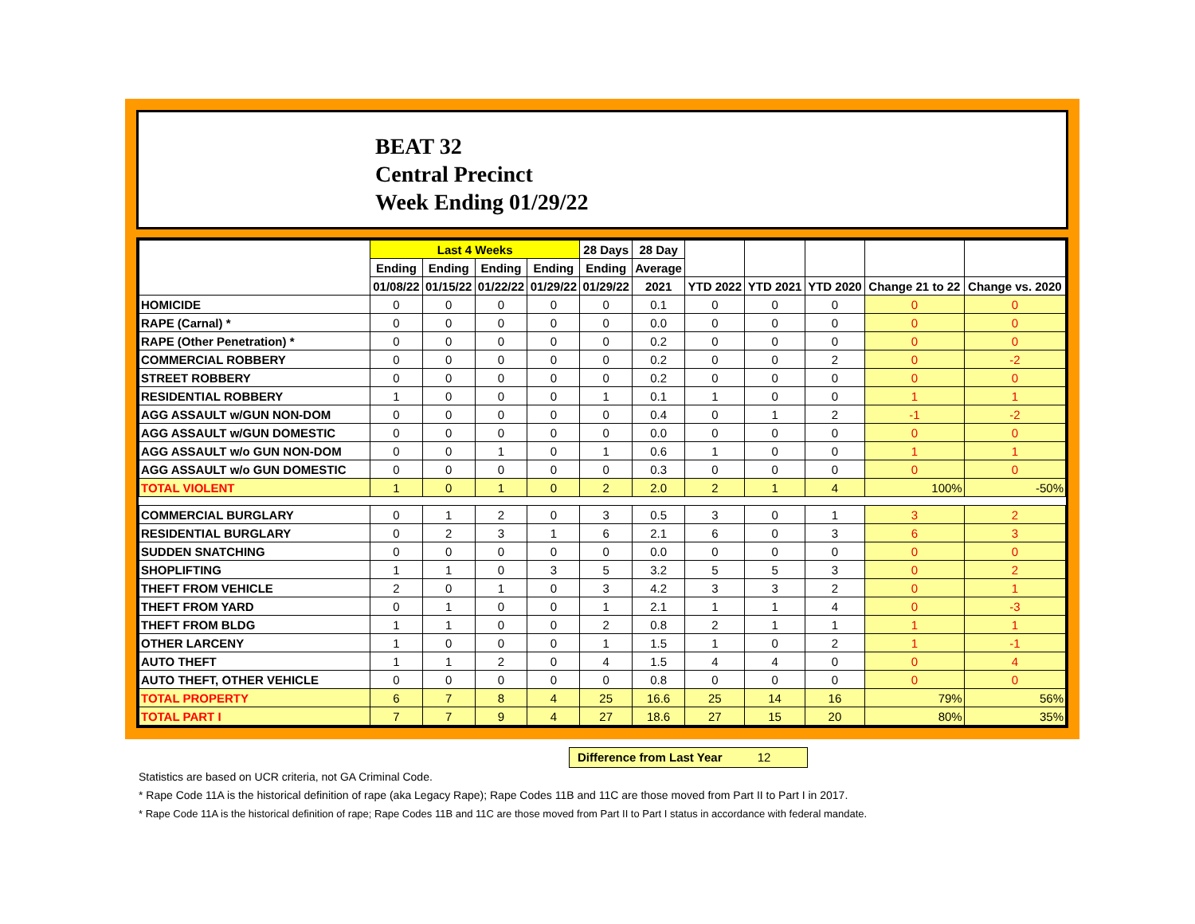BEAT 32
Central Precinct
Week Ending 01/29/22
| | Last 4 Weeks | | | | 28 Days | 28 Day | | | | | |
| --- | --- | --- | --- | --- | --- | --- | --- | --- | --- | --- | --- |
| | Ending | Ending | Ending | Ending | Ending | Average | | | | | |
| | 01/08/22 | 01/15/22 | 01/22/22 | 01/29/22 | 01/29/22 | 2021 | YTD 2022 | YTD 2021 | YTD 2020 | Change 21 to 22 | Change vs. 2020 |
| HOMICIDE | 0 | 0 | 0 | 0 | 0 | 0.1 | 0 | 0 | 0 | 0 | 0 |
| RAPE (Carnal) * | 0 | 0 | 0 | 0 | 0 | 0.0 | 0 | 0 | 0 | 0 | 0 |
| RAPE (Other Penetration) * | 0 | 0 | 0 | 0 | 0 | 0.2 | 0 | 0 | 0 | 0 | 0 |
| COMMERCIAL ROBBERY | 0 | 0 | 0 | 0 | 0 | 0.2 | 0 | 0 | 2 | 0 | -2 |
| STREET ROBBERY | 0 | 0 | 0 | 0 | 0 | 0.2 | 0 | 0 | 0 | 0 | 0 |
| RESIDENTIAL ROBBERY | 1 | 0 | 0 | 0 | 1 | 0.1 | 1 | 0 | 0 | 1 | 1 |
| AGG ASSAULT w/GUN NON-DOM | 0 | 0 | 0 | 0 | 0 | 0.4 | 0 | 1 | 2 | -1 | -2 |
| AGG ASSAULT w/GUN DOMESTIC | 0 | 0 | 0 | 0 | 0 | 0.0 | 0 | 0 | 0 | 0 | 0 |
| AGG ASSAULT w/o GUN NON-DOM | 0 | 0 | 1 | 0 | 1 | 0.6 | 1 | 0 | 0 | 1 | 1 |
| AGG ASSAULT w/o GUN DOMESTIC | 0 | 0 | 0 | 0 | 0 | 0.3 | 0 | 0 | 0 | 0 | 0 |
| TOTAL VIOLENT | 1 | 0 | 1 | 0 | 2 | 2.0 | 2 | 1 | 4 | 100% | -50% |
| COMMERCIAL BURGLARY | 0 | 1 | 2 | 0 | 3 | 0.5 | 3 | 0 | 1 | 3 | 2 |
| RESIDENTIAL BURGLARY | 0 | 2 | 3 | 1 | 6 | 2.1 | 6 | 0 | 3 | 6 | 3 |
| SUDDEN SNATCHING | 0 | 0 | 0 | 0 | 0 | 0.0 | 0 | 0 | 0 | 0 | 0 |
| SHOPLIFTING | 1 | 1 | 0 | 3 | 5 | 3.2 | 5 | 5 | 3 | 0 | 2 |
| THEFT FROM VEHICLE | 2 | 0 | 1 | 0 | 3 | 4.2 | 3 | 3 | 2 | 0 | 1 |
| THEFT FROM YARD | 0 | 1 | 0 | 0 | 1 | 2.1 | 1 | 1 | 4 | 0 | -3 |
| THEFT FROM BLDG | 1 | 1 | 0 | 0 | 2 | 0.8 | 2 | 1 | 1 | 1 | 1 |
| OTHER LARCENY | 1 | 0 | 0 | 0 | 1 | 1.5 | 1 | 0 | 2 | 1 | -1 |
| AUTO THEFT | 1 | 1 | 2 | 0 | 4 | 1.5 | 4 | 4 | 0 | 0 | 4 |
| AUTO THEFT, OTHER VEHICLE | 0 | 0 | 0 | 0 | 0 | 0.8 | 0 | 0 | 0 | 0 | 0 |
| TOTAL PROPERTY | 6 | 7 | 8 | 4 | 25 | 16.6 | 25 | 14 | 16 | 79% | 56% |
| TOTAL PART I | 7 | 7 | 9 | 4 | 27 | 18.6 | 27 | 15 | 20 | 80% | 35% |
Difference from Last Year 12
Statistics are based on UCR criteria, not GA Criminal Code.
* Rape Code 11A is the historical definition of rape (aka Legacy Rape); Rape Codes 11B and 11C are those moved from Part II to Part I in 2017.
* Rape Code 11A is the historical definition of rape; Rape Codes 11B and 11C are those moved from Part II to Part I status in accordance with federal mandate.